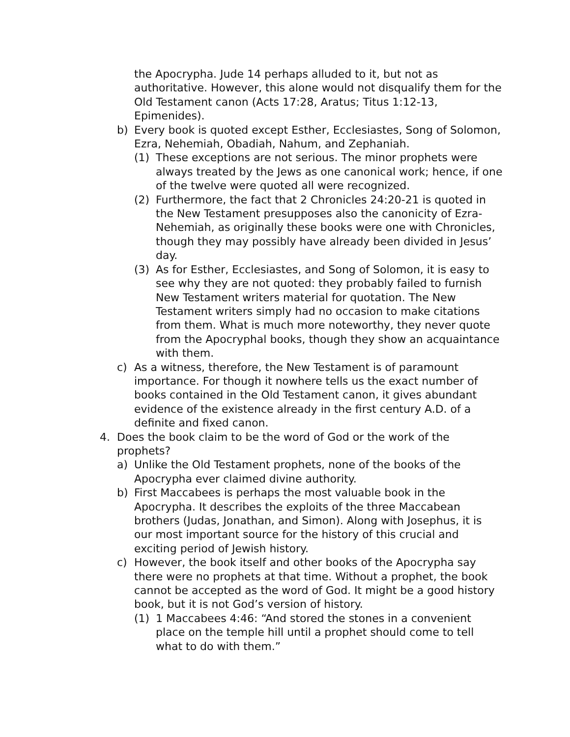the Apocrypha. Jude 14 perhaps alluded to it, but not as authoritative. However, this alone would not disqualify them for the Old Testament canon (Acts 17:28, Aratus; Titus 1:12-13, Epimenides).
b) Every book is quoted except Esther, Ecclesiastes, Song of Solomon, Ezra, Nehemiah, Obadiah, Nahum, and Zephaniah.
(1) These exceptions are not serious. The minor prophets were always treated by the Jews as one canonical work; hence, if one of the twelve were quoted all were recognized.
(2) Furthermore, the fact that 2 Chronicles 24:20-21 is quoted in the New Testament presupposes also the canonicity of Ezra-Nehemiah, as originally these books were one with Chronicles, though they may possibly have already been divided in Jesus’ day.
(3) As for Esther, Ecclesiastes, and Song of Solomon, it is easy to see why they are not quoted: they probably failed to furnish New Testament writers material for quotation. The New Testament writers simply had no occasion to make citations from them. What is much more noteworthy, they never quote from the Apocryphal books, though they show an acquaintance with them.
c) As a witness, therefore, the New Testament is of paramount importance. For though it nowhere tells us the exact number of books contained in the Old Testament canon, it gives abundant evidence of the existence already in the first century A.D. of a definite and fixed canon.
4. Does the book claim to be the word of God or the work of the prophets?
a) Unlike the Old Testament prophets, none of the books of the Apocrypha ever claimed divine authority.
b) First Maccabees is perhaps the most valuable book in the Apocrypha. It describes the exploits of the three Maccabean brothers (Judas, Jonathan, and Simon). Along with Josephus, it is our most important source for the history of this crucial and exciting period of Jewish history.
c) However, the book itself and other books of the Apocrypha say there were no prophets at that time. Without a prophet, the book cannot be accepted as the word of God. It might be a good history book, but it is not God’s version of history.
(1) 1 Maccabees 4:46: “And stored the stones in a convenient place on the temple hill until a prophet should come to tell what to do with them.”